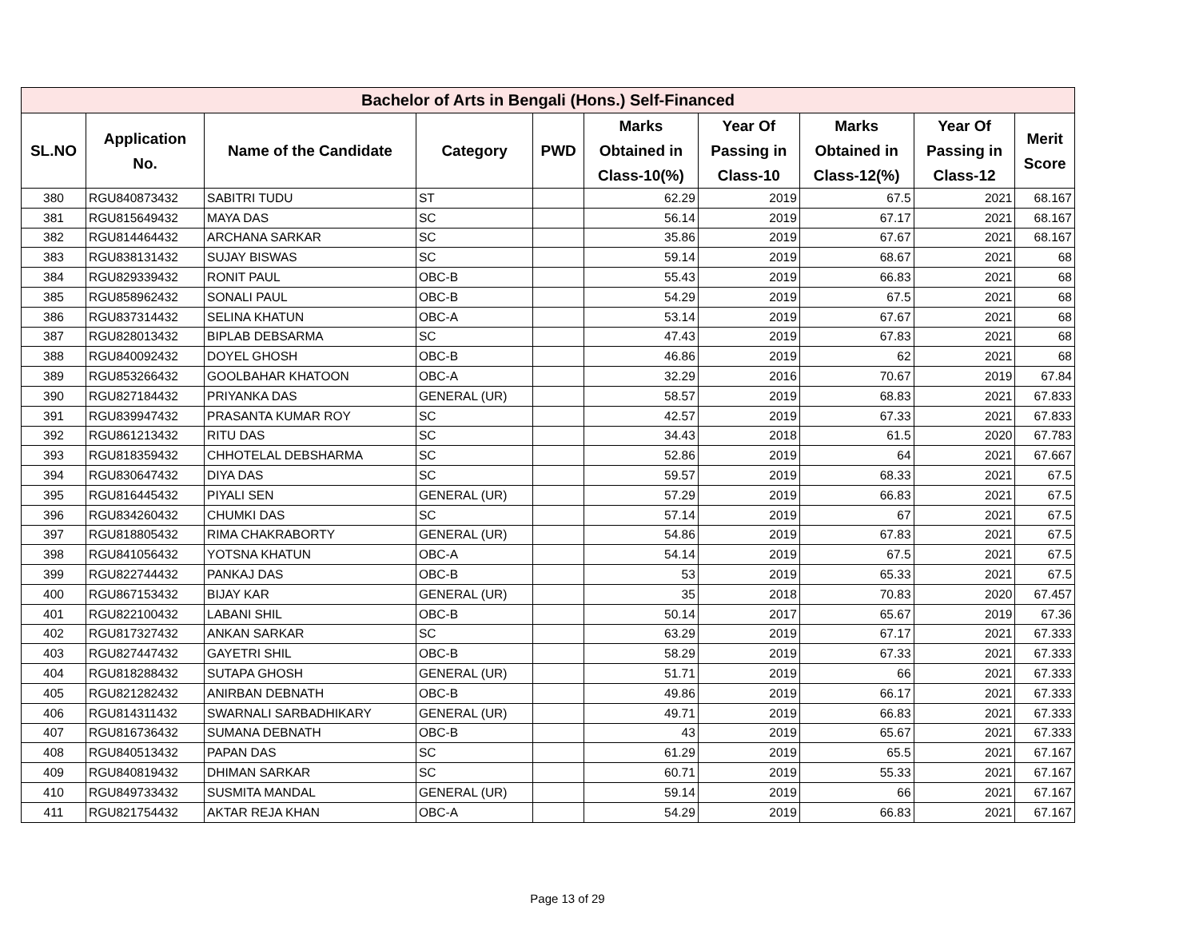| Bachelor of Arts in Bengali (Hons.) Self-Financed | | | | | | | | | |
| --- | --- | --- | --- | --- | --- | --- | --- | --- | --- |
| SL.NO | Application No. | Name of the Candidate | Category | PWD | Marks Obtained in Class-10(%) | Year Of Passing in Class-10 | Marks Obtained in Class-12(%) | Year Of Passing in Class-12 | Merit Score |
| 380 | RGU840873432 | SABITRI TUDU | ST | | 62.29 | 2019 | 67.5 | 2021 | 68.167 |
| 381 | RGU815649432 | MAYA DAS | SC | | 56.14 | 2019 | 67.17 | 2021 | 68.167 |
| 382 | RGU814464432 | ARCHANA SARKAR | SC | | 35.86 | 2019 | 67.67 | 2021 | 68.167 |
| 383 | RGU838131432 | SUJAY BISWAS | SC | | 59.14 | 2019 | 68.67 | 2021 | 68 |
| 384 | RGU829339432 | RONIT PAUL | OBC-B | | 55.43 | 2019 | 66.83 | 2021 | 68 |
| 385 | RGU858962432 | SONALI PAUL | OBC-B | | 54.29 | 2019 | 67.5 | 2021 | 68 |
| 386 | RGU837314432 | SELINA KHATUN | OBC-A | | 53.14 | 2019 | 67.67 | 2021 | 68 |
| 387 | RGU828013432 | BIPLAB DEBSARMA | SC | | 47.43 | 2019 | 67.83 | 2021 | 68 |
| 388 | RGU840092432 | DOYEL GHOSH | OBC-B | | 46.86 | 2019 | 62 | 2021 | 68 |
| 389 | RGU853266432 | GOOLBAHAR KHATOON | OBC-A | | 32.29 | 2016 | 70.67 | 2019 | 67.84 |
| 390 | RGU827184432 | PRIYANKA DAS | GENERAL (UR) | | 58.57 | 2019 | 68.83 | 2021 | 67.833 |
| 391 | RGU839947432 | PRASANTA KUMAR ROY | SC | | 42.57 | 2019 | 67.33 | 2021 | 67.833 |
| 392 | RGU861213432 | RITU DAS | SC | | 34.43 | 2018 | 61.5 | 2020 | 67.783 |
| 393 | RGU818359432 | CHHOTELAL DEBSHARMA | SC | | 52.86 | 2019 | 64 | 2021 | 67.667 |
| 394 | RGU830647432 | DIYA DAS | SC | | 59.57 | 2019 | 68.33 | 2021 | 67.5 |
| 395 | RGU816445432 | PIYALI SEN | GENERAL (UR) | | 57.29 | 2019 | 66.83 | 2021 | 67.5 |
| 396 | RGU834260432 | CHUMKI DAS | SC | | 57.14 | 2019 | 67 | 2021 | 67.5 |
| 397 | RGU818805432 | RIMA CHAKRABORTY | GENERAL (UR) | | 54.86 | 2019 | 67.83 | 2021 | 67.5 |
| 398 | RGU841056432 | YOTSNA KHATUN | OBC-A | | 54.14 | 2019 | 67.5 | 2021 | 67.5 |
| 399 | RGU822744432 | PANKAJ DAS | OBC-B | | 53 | 2019 | 65.33 | 2021 | 67.5 |
| 400 | RGU867153432 | BIJAY KAR | GENERAL (UR) | | 35 | 2018 | 70.83 | 2020 | 67.457 |
| 401 | RGU822100432 | LABANI SHIL | OBC-B | | 50.14 | 2017 | 65.67 | 2019 | 67.36 |
| 402 | RGU817327432 | ANKAN SARKAR | SC | | 63.29 | 2019 | 67.17 | 2021 | 67.333 |
| 403 | RGU827447432 | GAYETRI SHIL | OBC-B | | 58.29 | 2019 | 67.33 | 2021 | 67.333 |
| 404 | RGU818288432 | SUTAPA GHOSH | GENERAL (UR) | | 51.71 | 2019 | 66 | 2021 | 67.333 |
| 405 | RGU821282432 | ANIRBAN DEBNATH | OBC-B | | 49.86 | 2019 | 66.17 | 2021 | 67.333 |
| 406 | RGU814311432 | SWARNALI SARBADHIKARY | GENERAL (UR) | | 49.71 | 2019 | 66.83 | 2021 | 67.333 |
| 407 | RGU816736432 | SUMANA DEBNATH | OBC-B | | 43 | 2019 | 65.67 | 2021 | 67.333 |
| 408 | RGU840513432 | PAPAN DAS | SC | | 61.29 | 2019 | 65.5 | 2021 | 67.167 |
| 409 | RGU840819432 | DHIMAN SARKAR | SC | | 60.71 | 2019 | 55.33 | 2021 | 67.167 |
| 410 | RGU849733432 | SUSMITA MANDAL | GENERAL (UR) | | 59.14 | 2019 | 66 | 2021 | 67.167 |
| 411 | RGU821754432 | AKTAR REJA KHAN | OBC-A | | 54.29 | 2019 | 66.83 | 2021 | 67.167 |
Page 13 of 29